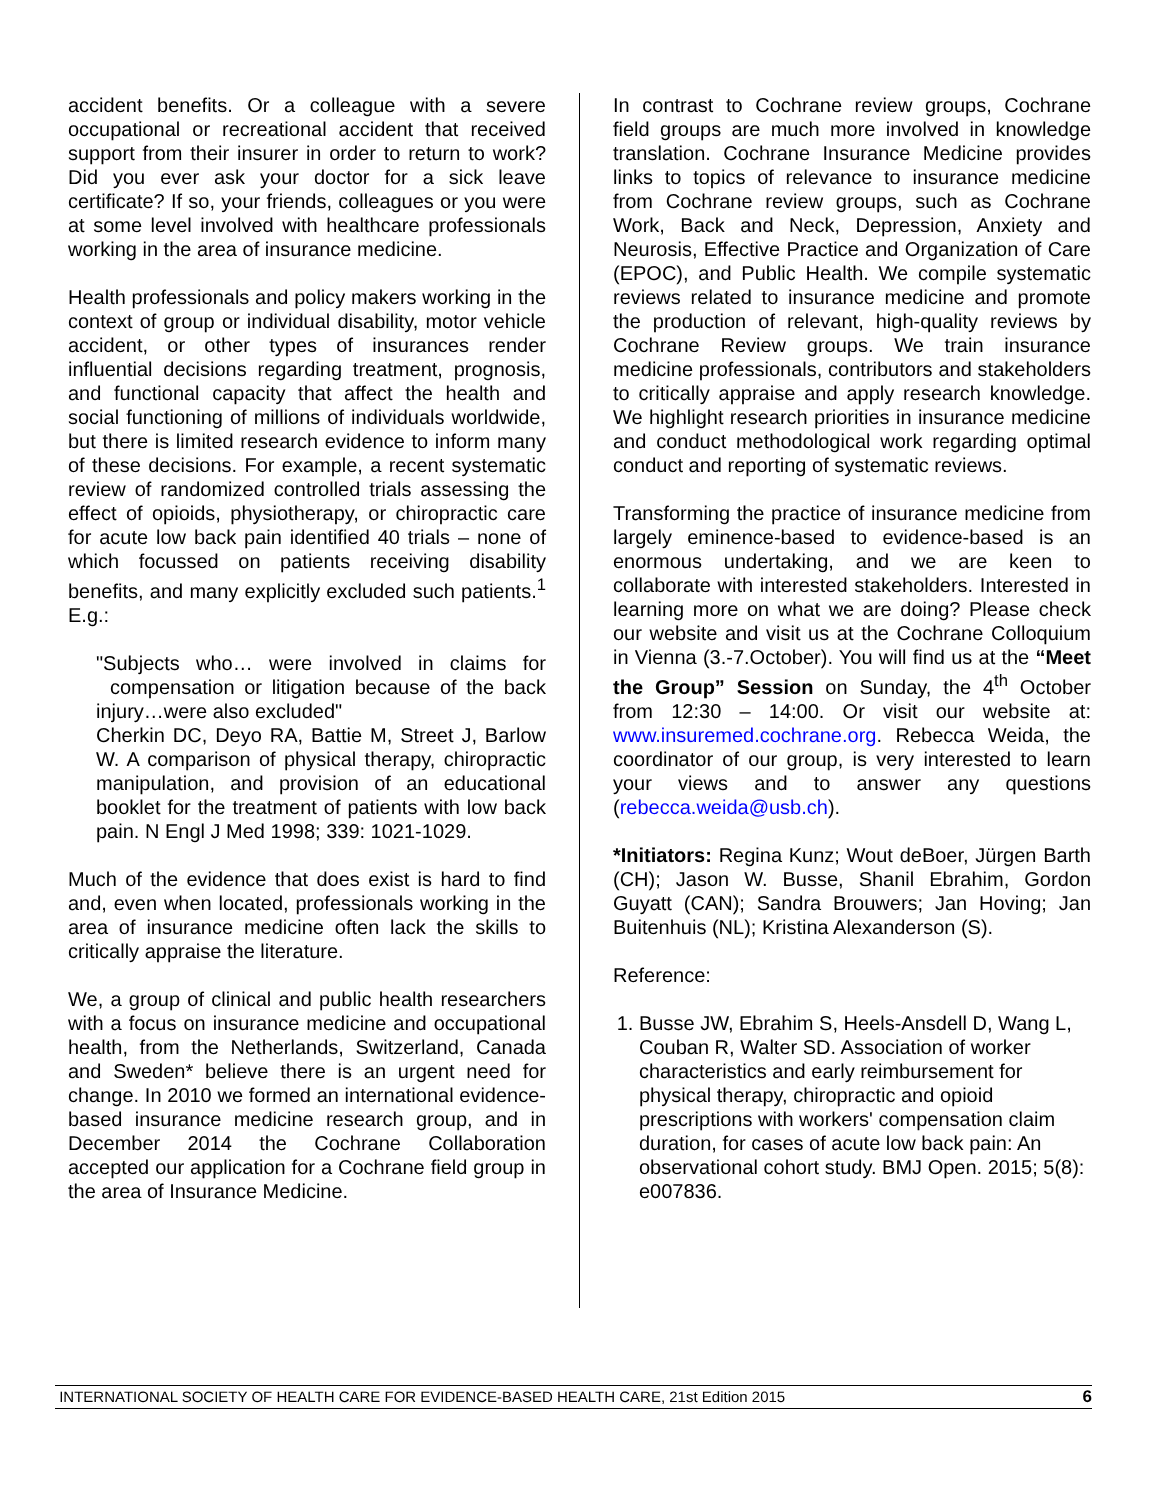accident benefits. Or a colleague with a severe occupational or recreational accident that received support from their insurer in order to return to work? Did you ever ask your doctor for a sick leave certificate? If so, your friends, colleagues or you were at some level involved with healthcare professionals working in the area of insurance medicine.
Health professionals and policy makers working in the context of group or individual disability, motor vehicle accident, or other types of insurances render influential decisions regarding treatment, prognosis, and functional capacity that affect the health and social functioning of millions of individuals worldwide, but there is limited research evidence to inform many of these decisions. For example, a recent systematic review of randomized controlled trials assessing the effect of opioids, physiotherapy, or chiropractic care for acute low back pain identified 40 trials – none of which focussed on patients receiving disability benefits, and many explicitly excluded such patients.<sup>1</sup> E.g.:
"Subjects who… were involved in claims for compensation or litigation because of the back injury…were also excluded"
Cherkin DC, Deyo RA, Battie M, Street J, Barlow W. A comparison of physical therapy, chiropractic manipulation, and provision of an educational booklet for the treatment of patients with low back pain. N Engl J Med 1998; 339: 1021-1029.
Much of the evidence that does exist is hard to find and, even when located, professionals working in the area of insurance medicine often lack the skills to critically appraise the literature.
We, a group of clinical and public health researchers with a focus on insurance medicine and occupational health, from the Netherlands, Switzerland, Canada and Sweden* believe there is an urgent need for change. In 2010 we formed an international evidence-based insurance medicine research group, and in December 2014 the Cochrane Collaboration accepted our application for a Cochrane field group in the area of Insurance Medicine.
In contrast to Cochrane review groups, Cochrane field groups are much more involved in knowledge translation. Cochrane Insurance Medicine provides links to topics of relevance to insurance medicine from Cochrane review groups, such as Cochrane Work, Back and Neck, Depression, Anxiety and Neurosis, Effective Practice and Organization of Care (EPOC), and Public Health. We compile systematic reviews related to insurance medicine and promote the production of relevant, high-quality reviews by Cochrane Review groups. We train insurance medicine professionals, contributors and stakeholders to critically appraise and apply research knowledge. We highlight research priorities in insurance medicine and conduct methodological work regarding optimal conduct and reporting of systematic reviews.
Transforming the practice of insurance medicine from largely eminence-based to evidence-based is an enormous undertaking, and we are keen to collaborate with interested stakeholders. Interested in learning more on what we are doing? Please check our website and visit us at the Cochrane Colloquium in Vienna (3.-7.October). You will find us at the “Meet the Group” Session on Sunday, the 4<sup>th</sup> October from 12:30 – 14:00. Or visit our website at: www.insuremed.cochrane.org. Rebecca Weida, the coordinator of our group, is very interested to learn your views and to answer any questions (rebecca.weida@usb.ch).
*Initiators: Regina Kunz; Wout deBoer, Jürgen Barth (CH); Jason W. Busse, Shanil Ebrahim, Gordon Guyatt (CAN); Sandra Brouwers; Jan Hoving; Jan Buitenhuis (NL); Kristina Alexanderson (S).
Reference:
1. Busse JW, Ebrahim S, Heels-Ansdell D, Wang L, Couban R, Walter SD. Association of worker characteristics and early reimbursement for physical therapy, chiropractic and opioid prescriptions with workers' compensation claim duration, for cases of acute low back pain: An observational cohort study. BMJ Open. 2015; 5(8): e007836.
INTERNATIONAL SOCIETY OF HEALTH CARE FOR EVIDENCE-BASED HEALTH CARE, 21st Edition 2015 6